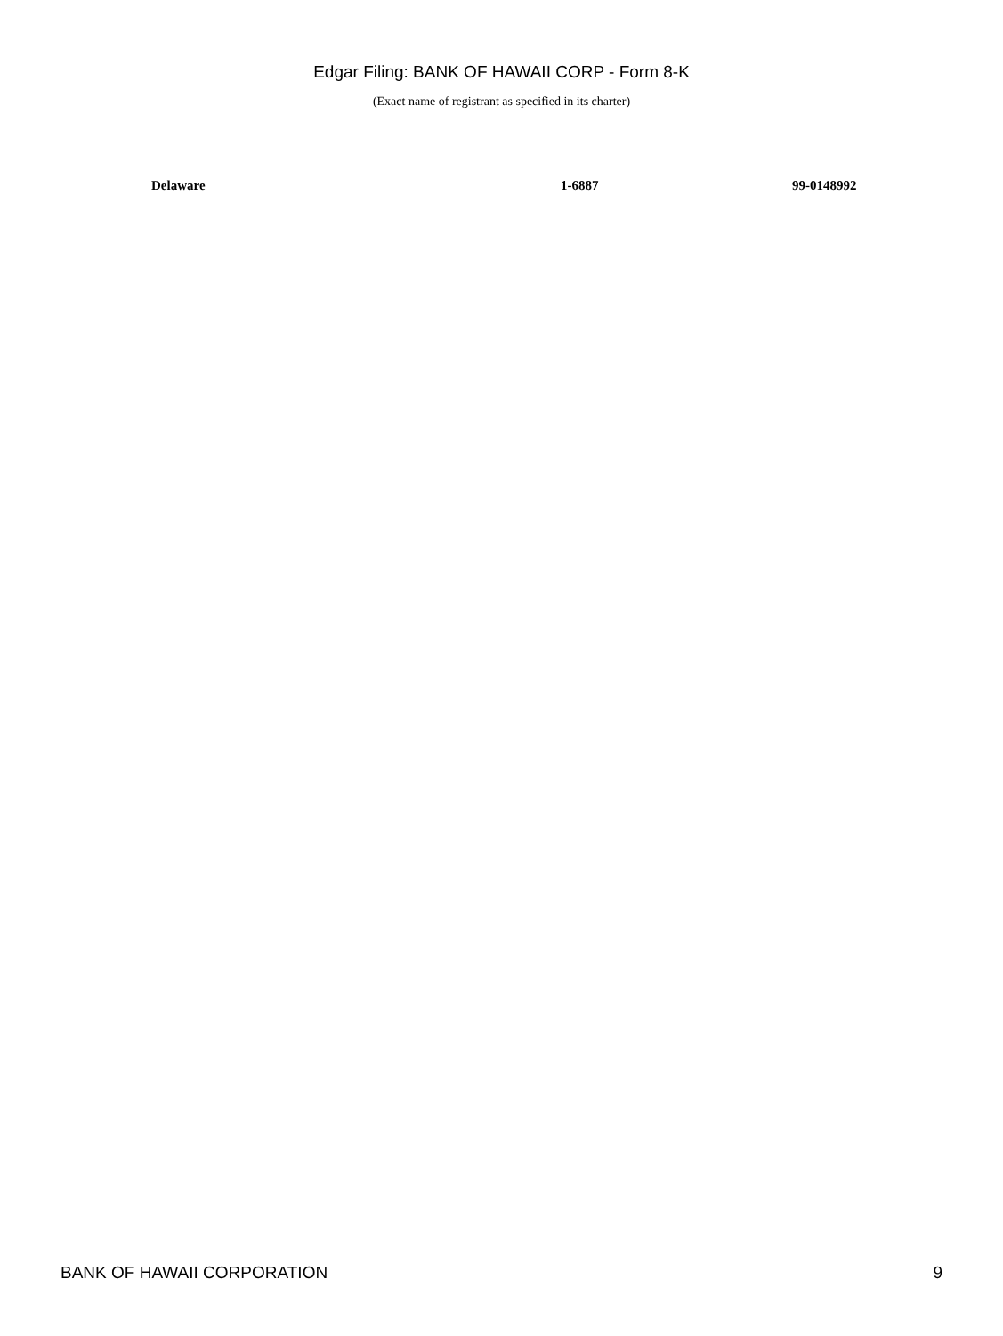Edgar Filing: BANK OF HAWAII CORP - Form 8-K
(Exact name of registrant as specified in its charter)
| Delaware | 1-6887 | 99-0148992 |
BANK OF HAWAII CORPORATION 9